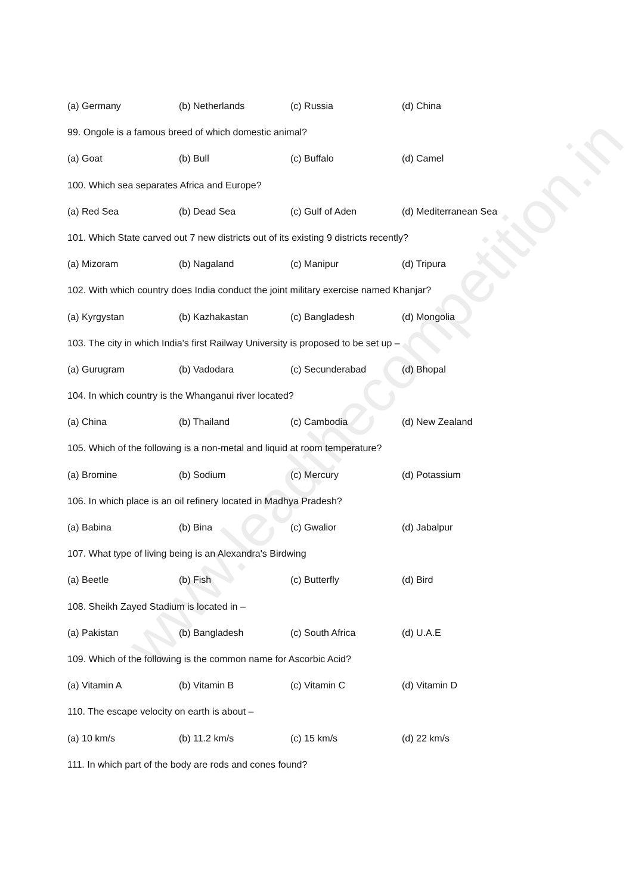(a) Germany (b) Netherlands (c) Russia (d) China
99. Ongole is a famous breed of which domestic animal?
(a) Goat (b) Bull (c) Buffalo (d) Camel
100. Which sea separates Africa and Europe?
(a) Red Sea (b) Dead Sea (c) Gulf of Aden (d) Mediterranean Sea
101. Which State carved out 7 new districts out of its existing 9 districts recently?
(a) Mizoram (b) Nagaland (c) Manipur (d) Tripura
102. With which country does India conduct the joint military exercise named Khanjar?
(a) Kyrgystan (b) Kazhakastan (c) Bangladesh (d) Mongolia
103. The city in which India's first Railway University is proposed to be set up –
(a) Gurugram (b) Vadodara (c) Secunderabad (d) Bhopal
104. In which country is the Whanganui river located?
(a) China (b) Thailand (c) Cambodia (d) New Zealand
105. Which of the following is a non-metal and liquid at room temperature?
(a) Bromine (b) Sodium (c) Mercury (d) Potassium
106. In which place is an oil refinery located in Madhya Pradesh?
(a) Babina (b) Bina (c) Gwalior (d) Jabalpur
107. What type of living being is an Alexandra's Birdwing
(a) Beetle (b) Fish (c) Butterfly (d) Bird
108. Sheikh Zayed Stadium is located in –
(a) Pakistan (b) Bangladesh (c) South Africa (d) U.A.E
109. Which of the following is the common name for Ascorbic Acid?
(a) Vitamin A (b) Vitamin B (c) Vitamin C (d) Vitamin D
110. The escape velocity on earth is about –
(a) 10 km/s (b) 11.2 km/s (c) 15 km/s (d) 22 km/s
111. In which part of the body are rods and cones found?
www.leadthecompetition.in